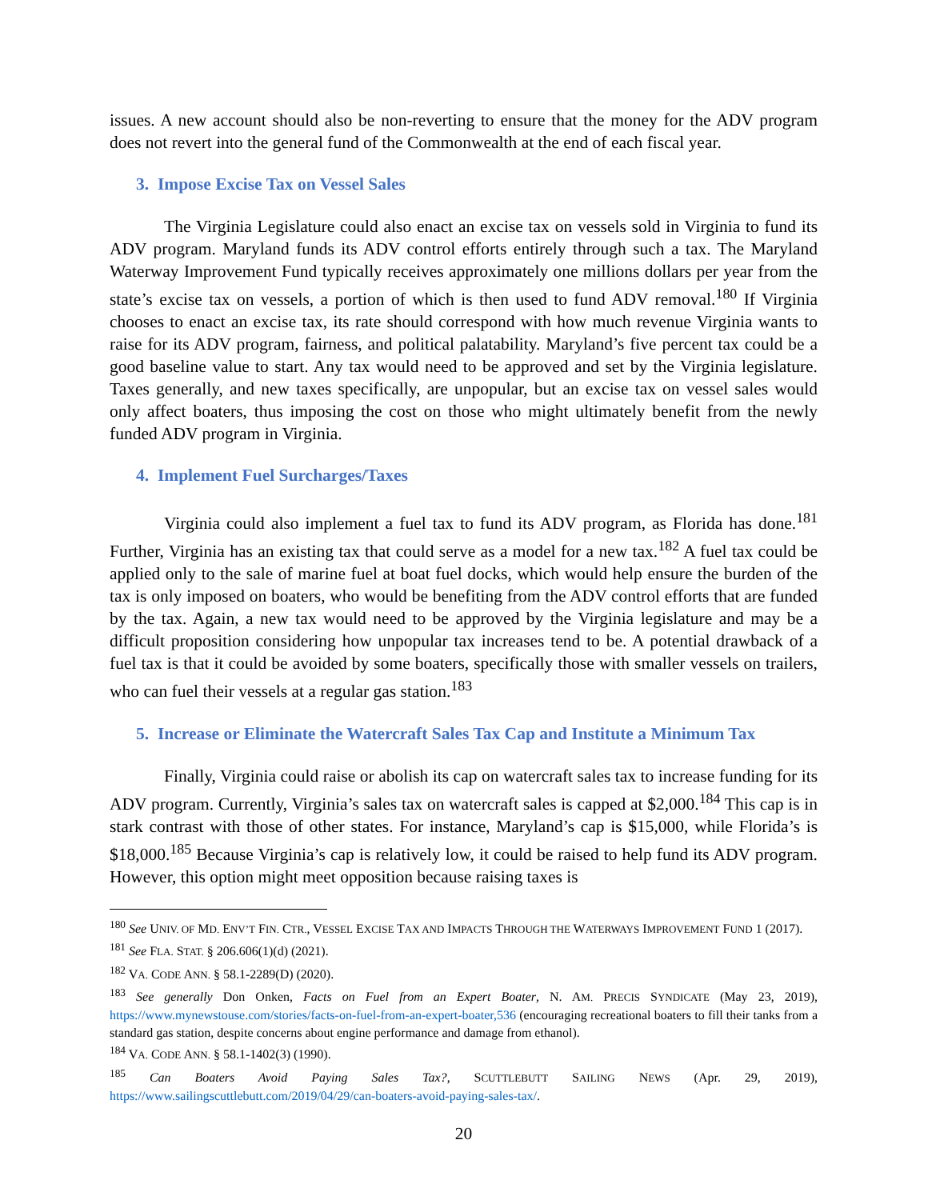issues. A new account should also be non-reverting to ensure that the money for the ADV program does not revert into the general fund of the Commonwealth at the end of each fiscal year.
3. Impose Excise Tax on Vessel Sales
The Virginia Legislature could also enact an excise tax on vessels sold in Virginia to fund its ADV program. Maryland funds its ADV control efforts entirely through such a tax. The Maryland Waterway Improvement Fund typically receives approximately one millions dollars per year from the state’s excise tax on vessels, a portion of which is then used to fund ADV removal.<sup>180</sup> If Virginia chooses to enact an excise tax, its rate should correspond with how much revenue Virginia wants to raise for its ADV program, fairness, and political palatability. Maryland’s five percent tax could be a good baseline value to start. Any tax would need to be approved and set by the Virginia legislature. Taxes generally, and new taxes specifically, are unpopular, but an excise tax on vessel sales would only affect boaters, thus imposing the cost on those who might ultimately benefit from the newly funded ADV program in Virginia.
4. Implement Fuel Surcharges/Taxes
Virginia could also implement a fuel tax to fund its ADV program, as Florida has done.<sup>181</sup> Further, Virginia has an existing tax that could serve as a model for a new tax.<sup>182</sup> A fuel tax could be applied only to the sale of marine fuel at boat fuel docks, which would help ensure the burden of the tax is only imposed on boaters, who would be benefiting from the ADV control efforts that are funded by the tax. Again, a new tax would need to be approved by the Virginia legislature and may be a difficult proposition considering how unpopular tax increases tend to be. A potential drawback of a fuel tax is that it could be avoided by some boaters, specifically those with smaller vessels on trailers, who can fuel their vessels at a regular gas station.<sup>183</sup>
5. Increase or Eliminate the Watercraft Sales Tax Cap and Institute a Minimum Tax
Finally, Virginia could raise or abolish its cap on watercraft sales tax to increase funding for its ADV program. Currently, Virginia’s sales tax on watercraft sales is capped at $2,000.<sup>184</sup> This cap is in stark contrast with those of other states. For instance, Maryland’s cap is $15,000, while Florida’s is $18,000.<sup>185</sup> Because Virginia’s cap is relatively low, it could be raised to help fund its ADV program. However, this option might meet opposition because raising taxes is
<sup>180</sup> See UNIV. OF MD. ENV’T FIN. CTR., VESSEL EXCISE TAX AND IMPACTS THROUGH THE WATERWAYS IMPROVEMENT FUND 1 (2017).
<sup>181</sup> See FLA. STAT. § 206.606(1)(d) (2021).
<sup>182</sup> VA. CODE ANN. § 58.1-2289(D) (2020).
<sup>183</sup> See generally Don Onken, Facts on Fuel from an Expert Boater, N. AM. PRECIS SYNDICATE (May 23, 2019), https://www.mynewstouse.com/stories/facts-on-fuel-from-an-expert-boater,536 (encouraging recreational boaters to fill their tanks from a standard gas station, despite concerns about engine performance and damage from ethanol).
<sup>184</sup> VA. CODE ANN. § 58.1-1402(3) (1990).
<sup>185</sup> Can Boaters Avoid Paying Sales Tax?, SCUTTLEBUTT SAILING NEWS (Apr. 29, 2019), https://www.sailingscuttlebutt.com/2019/04/29/can-boaters-avoid-paying-sales-tax/.
20